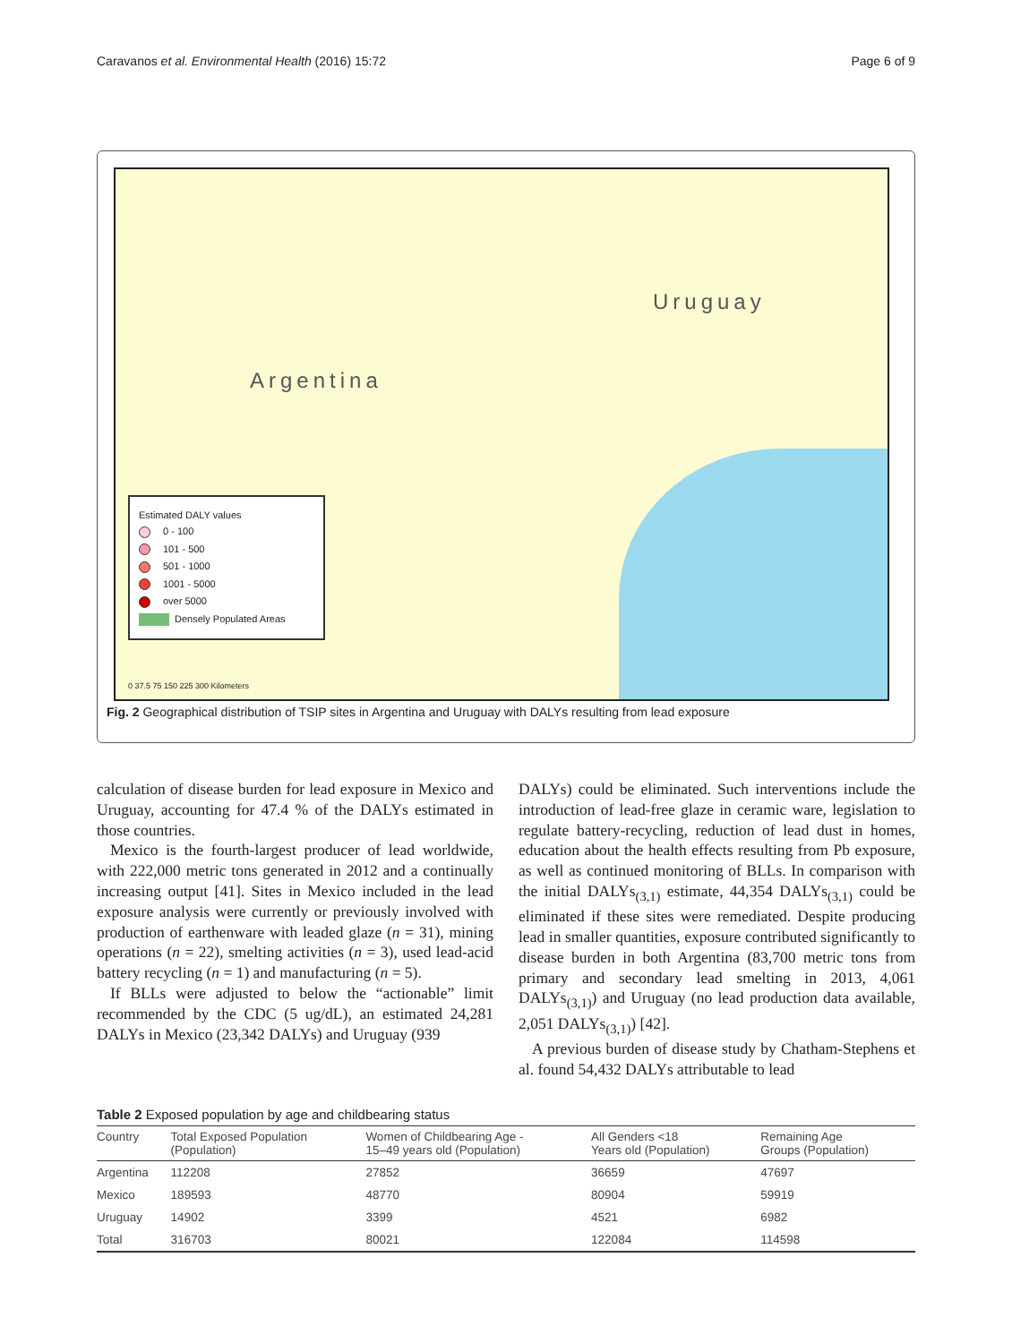Caravanos et al. Environmental Health (2016) 15:72 Page 6 of 9
Argentina
Uruguay
Estimated DALY values
0 - 100
101 - 500
501 - 1000
1001 - 5000
over 5000
Densely Populated Areas
0 37.5 75 150 225 300 Kilometers
Fig. 2 Geographical distribution of TSIP sites in Argentina and Uruguay with DALYs resulting from lead exposure
calculation of disease burden for lead exposure in Mexico and Uruguay, accounting for 47.4 % of the DALYs estimated in those countries.
Mexico is the fourth-largest producer of lead worldwide, with 222,000 metric tons generated in 2012 and a continually increasing output [41]. Sites in Mexico included in the lead exposure analysis were currently or previously involved with production of earthenware with leaded glaze (n = 31), mining operations (n = 22), smelting activities (n = 3), used lead-acid battery recycling (n = 1) and manufacturing (n = 5).
If BLLs were adjusted to below the “actionable” limit recommended by the CDC (5 ug/dL), an estimated 24,281 DALYs in Mexico (23,342 DALYs) and Uruguay (939
DALYs) could be eliminated. Such interventions include the introduction of lead-free glaze in ceramic ware, legislation to regulate battery-recycling, reduction of lead dust in homes, education about the health effects resulting from Pb exposure, as well as continued monitoring of BLLs. In comparison with the initial DALYs<sub>(3,1)</sub> estimate, 44,354 DALYs<sub>(3,1)</sub> could be eliminated if these sites were remediated. Despite producing lead in smaller quantities, exposure contributed significantly to disease burden in both Argentina (83,700 metric tons from primary and secondary lead smelting in 2013, 4,061 DALYs<sub>(3,1)</sub>) and Uruguay (no lead production data available, 2,051 DALYs<sub>(3,1)</sub>) [42].
A previous burden of disease study by Chatham-Stephens et al. found 54,432 DALYs attributable to lead
Table 2 Exposed population by age and childbearing status
| Country | Total Exposed Population (Population) | Women of Childbearing Age - 15–49 years old (Population) | All Genders <18 Years old (Population) | Remaining Age Groups (Population) |
| --- | --- | --- | --- | --- |
| Argentina | 112208 | 27852 | 36659 | 47697 |
| Mexico | 189593 | 48770 | 80904 | 59919 |
| Uruguay | 14902 | 3399 | 4521 | 6982 |
| Total | 316703 | 80021 | 122084 | 114598 |